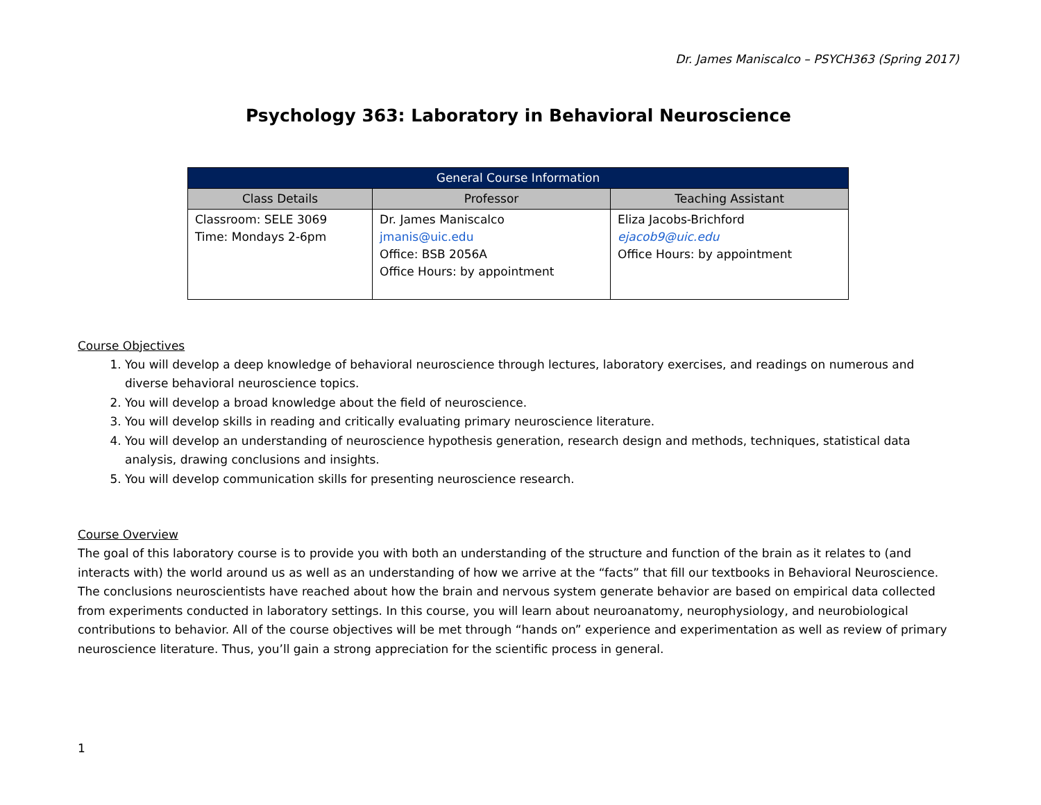Dr. James Maniscalco – PSYCH363 (Spring 2017)
Psychology 363: Laboratory in Behavioral Neuroscience
| General Course Information | | |
| --- | --- | --- |
| Class Details | Professor | Teaching Assistant |
| Classroom: SELE 3069 Time: Mondays 2-6pm | Dr. James Maniscalco jmanis@uic.edu Office: BSB 2056A Office Hours: by appointment | Eliza Jacobs-Brichford ejacob9@uic.edu Office Hours: by appointment |
Course Objectives
1. You will develop a deep knowledge of behavioral neuroscience through lectures, laboratory exercises, and readings on numerous and diverse behavioral neuroscience topics.
2. You will develop a broad knowledge about the field of neuroscience.
3. You will develop skills in reading and critically evaluating primary neuroscience literature.
4. You will develop an understanding of neuroscience hypothesis generation, research design and methods, techniques, statistical data analysis, drawing conclusions and insights.
5. You will develop communication skills for presenting neuroscience research.
Course Overview
The goal of this laboratory course is to provide you with both an understanding of the structure and function of the brain as it relates to (and interacts with) the world around us as well as an understanding of how we arrive at the “facts” that fill our textbooks in Behavioral Neuroscience. The conclusions neuroscientists have reached about how the brain and nervous system generate behavior are based on empirical data collected from experiments conducted in laboratory settings. In this course, you will learn about neuroanatomy, neurophysiology, and neurobiological contributions to behavior. All of the course objectives will be met through “hands on” experience and experimentation as well as review of primary neuroscience literature. Thus, you’ll gain a strong appreciation for the scientific process in general.
1